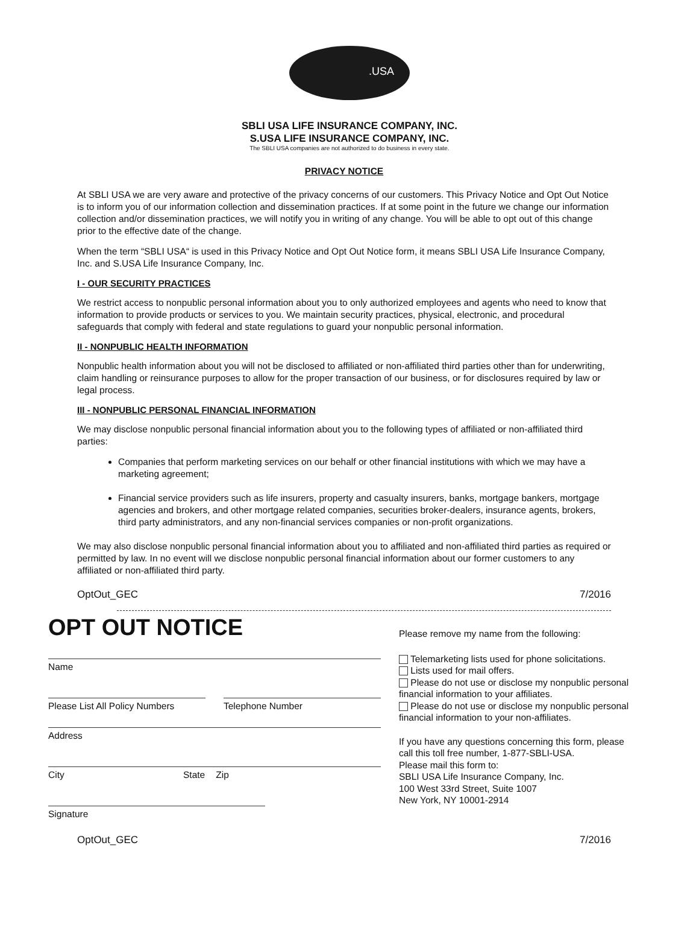.USA
SBLI USA LIFE INSURANCE COMPANY, INC.
S.USA LIFE INSURANCE COMPANY, INC.
The SBLI USA companies are not authorized to do business in every state.
PRIVACY NOTICE
At SBLI USA we are very aware and protective of the privacy concerns of our customers. This Privacy Notice and Opt Out Notice is to inform you of our information collection and dissemination practices. If at some point in the future we change our information collection and/or dissemination practices, we will notify you in writing of any change. You will be able to opt out of this change prior to the effective date of the change.
When the term “SBLI USA“ is used in this Privacy Notice and Opt Out Notice form, it means SBLI USA Life Insurance Company, Inc. and S.USA Life Insurance Company, Inc.
I - OUR SECURITY PRACTICES
We restrict access to nonpublic personal information about you to only authorized employees and agents who need to know that information to provide products or services to you. We maintain security practices, physical, electronic, and procedural safeguards that comply with federal and state regulations to guard your nonpublic personal information.
II - NONPUBLIC HEALTH INFORMATION
Nonpublic health information about you will not be disclosed to affiliated or non-affiliated third parties other than for underwriting, claim handling or reinsurance purposes to allow for the proper transaction of our business, or for disclosures required by law or legal process.
III - NONPUBLIC PERSONAL FINANCIAL INFORMATION
We may disclose nonpublic personal financial information about you to the following types of affiliated or non-affiliated third parties:
Companies that perform marketing services on our behalf or other financial institutions with which we may have a marketing agreement;
Financial service providers such as life insurers, property and casualty insurers, banks, mortgage bankers, mortgage agencies and brokers, and other mortgage related companies, securities broker-dealers, insurance agents, brokers, third party administrators, and any non-financial services companies or non-profit organizations.
We may also disclose nonpublic personal financial information about you to affiliated and non-affiliated third parties as required or permitted by law. In no event will we disclose nonpublic personal financial information about our former customers to any affiliated or non-affiliated third party.
OptOut_GEC 7/2016
OPT OUT NOTICE
Name
Please List All Policy Numbers Telephone Number
Address
City State Zip
Signature
Please remove my name from the following:
Telemarketing lists used for phone solicitations.
Lists used for mail offers.
Please do not use or disclose my nonpublic personal financial information to your affiliates.
Please do not use or disclose my nonpublic personal financial information to your non-affiliates.
If you have any questions concerning this form, please call this toll free number, 1-877-SBLI-USA.
Please mail this form to:
SBLI USA Life Insurance Company, Inc.
100 West 33rd Street, Suite 1007
New York, NY 10001-2914
OptOut_GEC 7/2016